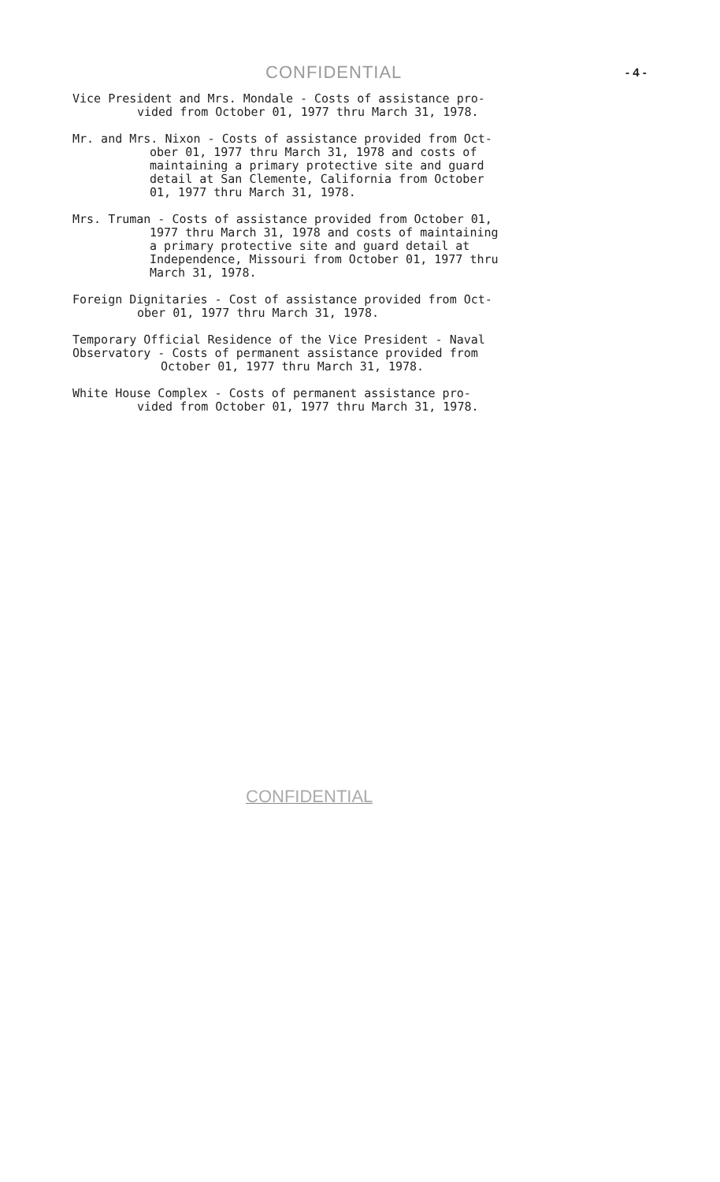CONFIDENTIAL - 4 -
Vice President and Mrs. Mondale - Costs of assistance pro-
vided from October 01, 1977 thru March 31, 1978.
Mr. and Mrs. Nixon - Costs of assistance provided from Oct-
ober 01, 1977 thru March 31, 1978 and costs of
maintaining a primary protective site and guard
detail at San Clemente, California from October
01, 1977 thru March 31, 1978.
Mrs. Truman - Costs of assistance provided from October 01,
1977 thru March 31, 1978 and costs of maintaining
a primary protective site and guard detail at
Independence, Missouri from October 01, 1977 thru
March 31, 1978.
Foreign Dignitaries - Cost of assistance provided from Oct-
ober 01, 1977 thru March 31, 1978.
Temporary Official Residence of the Vice President - Naval
Observatory - Costs of permanent assistance provided from
October 01, 1977 thru March 31, 1978.
White House Complex - Costs of permanent assistance pro-
vided from October 01, 1977 thru March 31, 1978.
CONFIDENTIAL